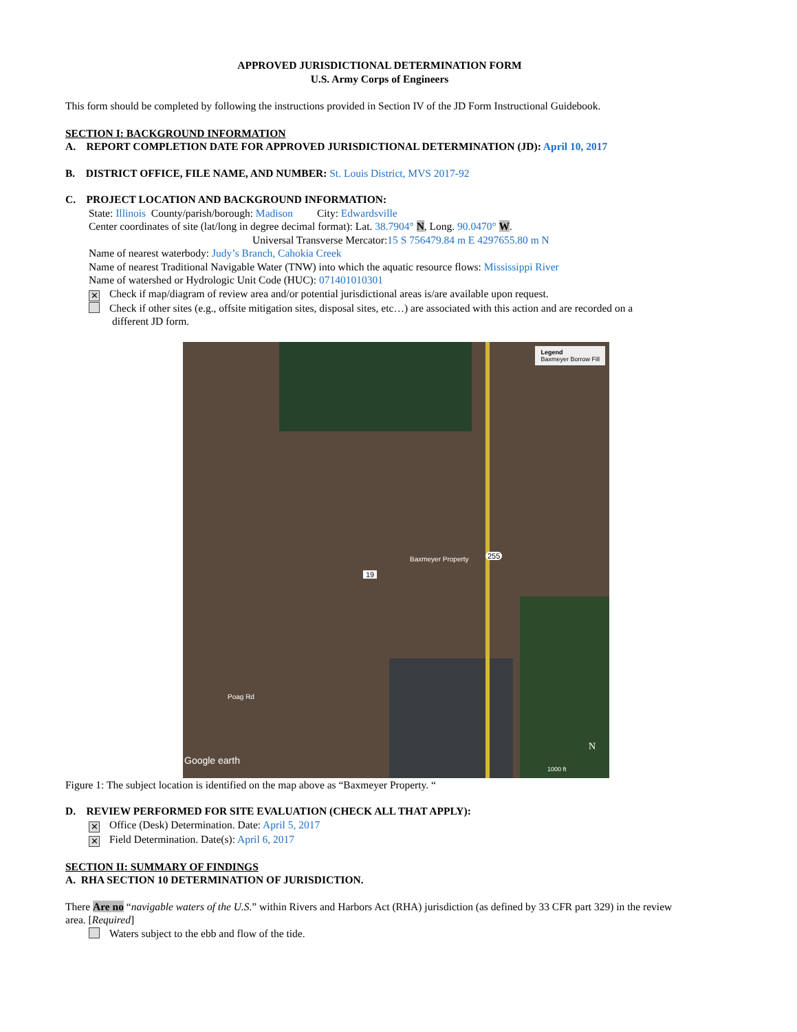APPROVED JURISDICTIONAL DETERMINATION FORM
U.S. Army Corps of Engineers
This form should be completed by following the instructions provided in Section IV of the JD Form Instructional Guidebook.
SECTION I: BACKGROUND INFORMATION
A. REPORT COMPLETION DATE FOR APPROVED JURISDICTIONAL DETERMINATION (JD): April 10, 2017
B. DISTRICT OFFICE, FILE NAME, AND NUMBER: St. Louis District, MVS 2017-92
C. PROJECT LOCATION AND BACKGROUND INFORMATION:
State: Illinois County/parish/borough: Madison City: Edwardsville
Center coordinates of site (lat/long in degree decimal format): Lat. 38.7904° N, Long. 90.0470° W.
Universal Transverse Mercator:15 S 756479.84 m E 4297655.80 m N
Name of nearest waterbody: Judy’s Branch, Cahokia Creek
Name of nearest Traditional Navigable Water (TNW) into which the aquatic resource flows: Mississippi River
Name of watershed or Hydrologic Unit Code (HUC): 071401010301
✕ Check if map/diagram of review area and/or potential jurisdictional areas is/are available upon request.
Check if other sites (e.g., offsite mitigation sites, disposal sites, etc…) are associated with this action and are recorded on a
different JD form.
Legend
Baxmeyer Borrow Fill
Baxmeyer Property
19
255
Poag Rd
Google earth
N
1000 ft
Figure 1: The subject location is identified on the map above as “Baxmeyer Property. “
D. REVIEW PERFORMED FOR SITE EVALUATION (CHECK ALL THAT APPLY):
✕ Office (Desk) Determination. Date: April 5, 2017
✕ Field Determination. Date(s): April 6, 2017
SECTION II: SUMMARY OF FINDINGS
A. RHA SECTION 10 DETERMINATION OF JURISDICTION.
There Are no “navigable waters of the U.S.” within Rivers and Harbors Act (RHA) jurisdiction (as defined by 33 CFR part 329) in the review area. [Required]
Waters subject to the ebb and flow of the tide.